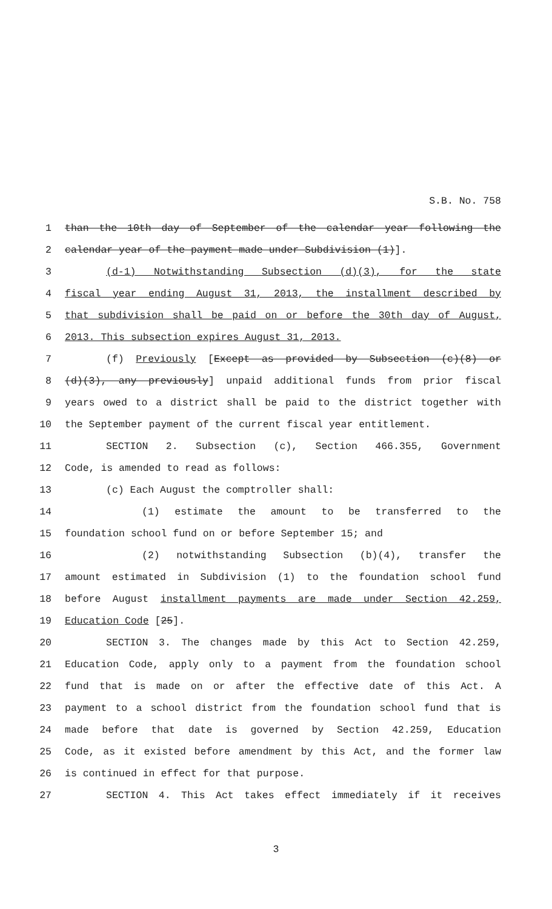S.B. No. 758
1 than the 10th day of September of the calendar year following the
2 calendar year of the payment made under Subdivision (1)].
3 (d-1) Notwithstanding Subsection (d)(3), for the state
4 fiscal year ending August 31, 2013, the installment described by
5 that subdivision shall be paid on or before the 30th day of August,
6 2013. This subsection expires August 31, 2013.
7 (f) Previously [Except as provided by Subsection (c)(8) or
8 (d)(3), any previously] unpaid additional funds from prior fiscal
9 years owed to a district shall be paid to the district together with
10 the September payment of the current fiscal year entitlement.
11 SECTION 2. Subsection (c), Section 466.355, Government
12 Code, is amended to read as follows:
13 (c) Each August the comptroller shall:
14 (1) estimate the amount to be transferred to the
15 foundation school fund on or before September 15; and
16 (2) notwithstanding Subsection (b)(4), transfer the
17 amount estimated in Subdivision (1) to the foundation school fund
18 before August installment payments are made under Section 42.259,
19 Education Code [25].
20 SECTION 3. The changes made by this Act to Section 42.259,
21 Education Code, apply only to a payment from the foundation school
22 fund that is made on or after the effective date of this Act. A
23 payment to a school district from the foundation school fund that is
24 made before that date is governed by Section 42.259, Education
25 Code, as it existed before amendment by this Act, and the former law
26 is continued in effect for that purpose.
27 SECTION 4. This Act takes effect immediately if it receives
3